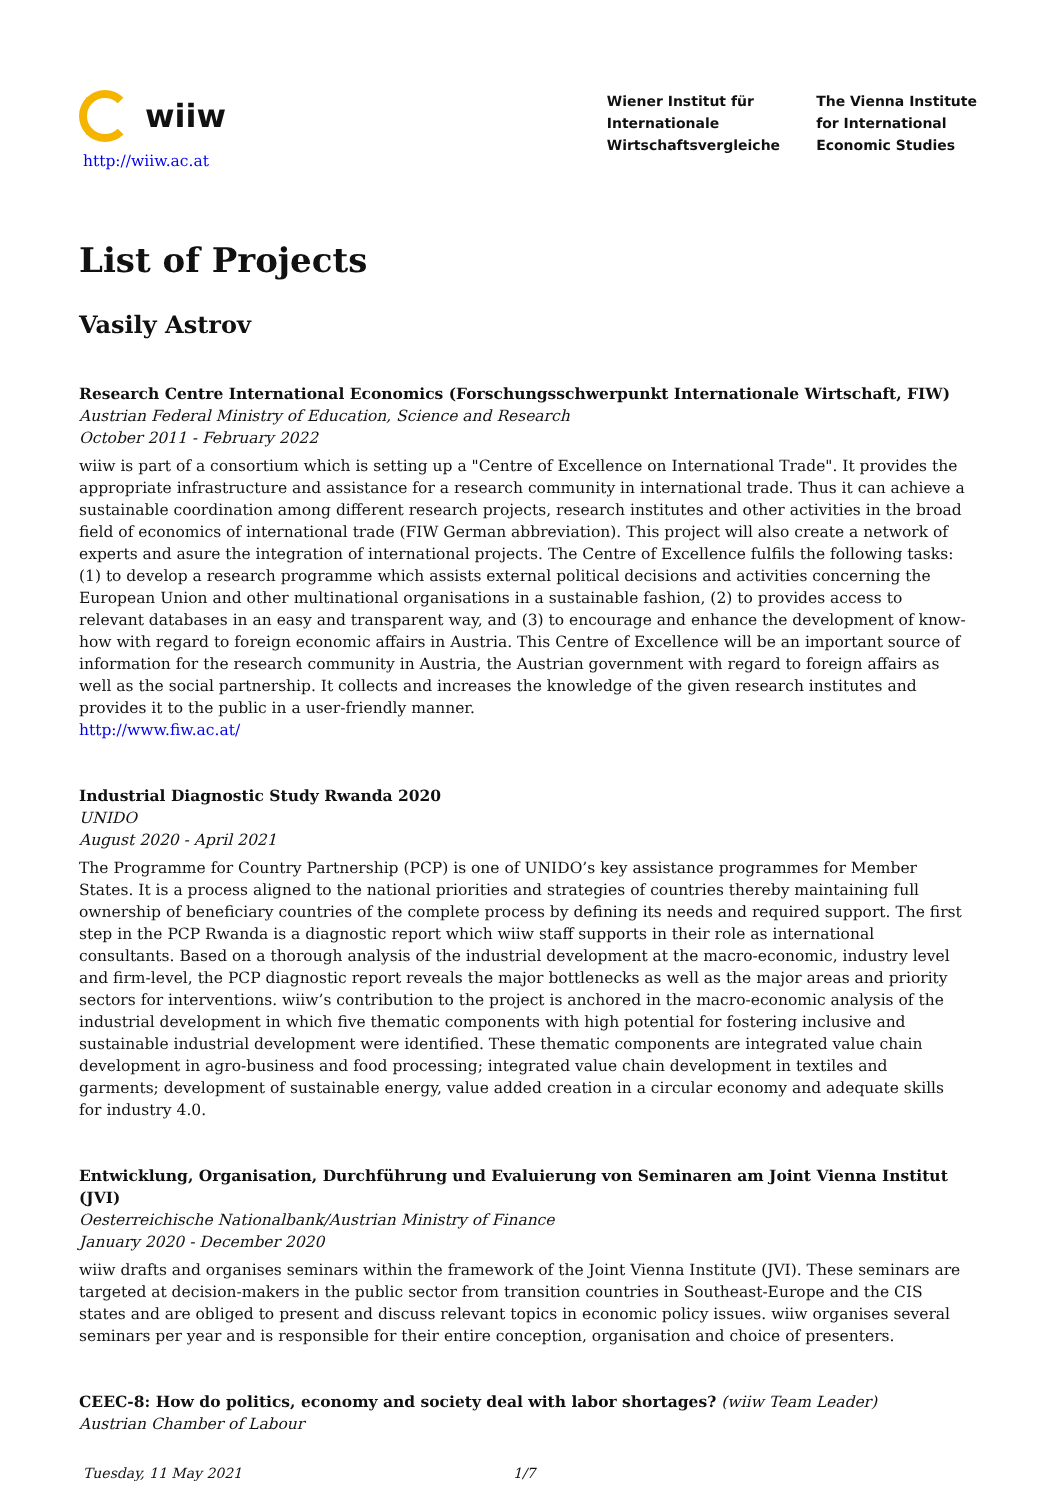wiiw
http://wiiw.ac.at
Wiener Institut für
Internationale
Wirtschaftsvergleiche
The Vienna Institute
for International
Economic Studies
List of Projects
Vasily Astrov
Research Centre International Economics (Forschungsschwerpunkt Internationale Wirtschaft, FIW)
Austrian Federal Ministry of Education, Science and Research
October 2011 - February 2022
wiiw is part of a consortium which is setting up a "Centre of Excellence on International Trade". It provides the appropriate infrastructure and assistance for a research community in international trade. Thus it can achieve a sustainable coordination among different research projects, research institutes and other activities in the broad field of economics of international trade (FIW German abbreviation). This project will also create a network of experts and asure the integration of international projects. The Centre of Excellence fulfils the following tasks: (1) to develop a research programme which assists external political decisions and activities concerning the European Union and other multinational organisations in a sustainable fashion, (2) to provides access to relevant databases in an easy and transparent way, and (3) to encourage and enhance the development of know-how with regard to foreign economic affairs in Austria. This Centre of Excellence will be an important source of information for the research community in Austria, the Austrian government with regard to foreign affairs as well as the social partnership. It collects and increases the knowledge of the given research institutes and provides it to the public in a user-friendly manner.
http://www.fiw.ac.at/
Industrial Diagnostic Study Rwanda 2020
UNIDO
August 2020 - April 2021
The Programme for Country Partnership (PCP) is one of UNIDO’s key assistance programmes for Member States. It is a process aligned to the national priorities and strategies of countries thereby maintaining full ownership of beneficiary countries of the complete process by defining its needs and required support. The first step in the PCP Rwanda is a diagnostic report which wiiw staff supports in their role as international consultants. Based on a thorough analysis of the industrial development at the macro-economic, industry level and firm-level, the PCP diagnostic report reveals the major bottlenecks as well as the major areas and priority sectors for interventions. wiiw’s contribution to the project is anchored in the macro-economic analysis of the industrial development in which five thematic components with high potential for fostering inclusive and sustainable industrial development were identified. These thematic components are integrated value chain development in agro-business and food processing; integrated value chain development in textiles and garments; development of sustainable energy, value added creation in a circular economy and adequate skills for industry 4.0.
Entwicklung, Organisation, Durchführung und Evaluierung von Seminaren am Joint Vienna Institut (JVI)
Oesterreichische Nationalbank/Austrian Ministry of Finance
January 2020 - December 2020
wiiw drafts and organises seminars within the framework of the Joint Vienna Institute (JVI). These seminars are targeted at decision-makers in the public sector from transition countries in Southeast-Europe and the CIS states and are obliged to present and discuss relevant topics in economic policy issues. wiiw organises several seminars per year and is responsible for their entire conception, organisation and choice of presenters.
CEEC-8: How do politics, economy and society deal with labor shortages? (wiiw Team Leader)
Austrian Chamber of Labour
Tuesday, 11 May 2021 1/7